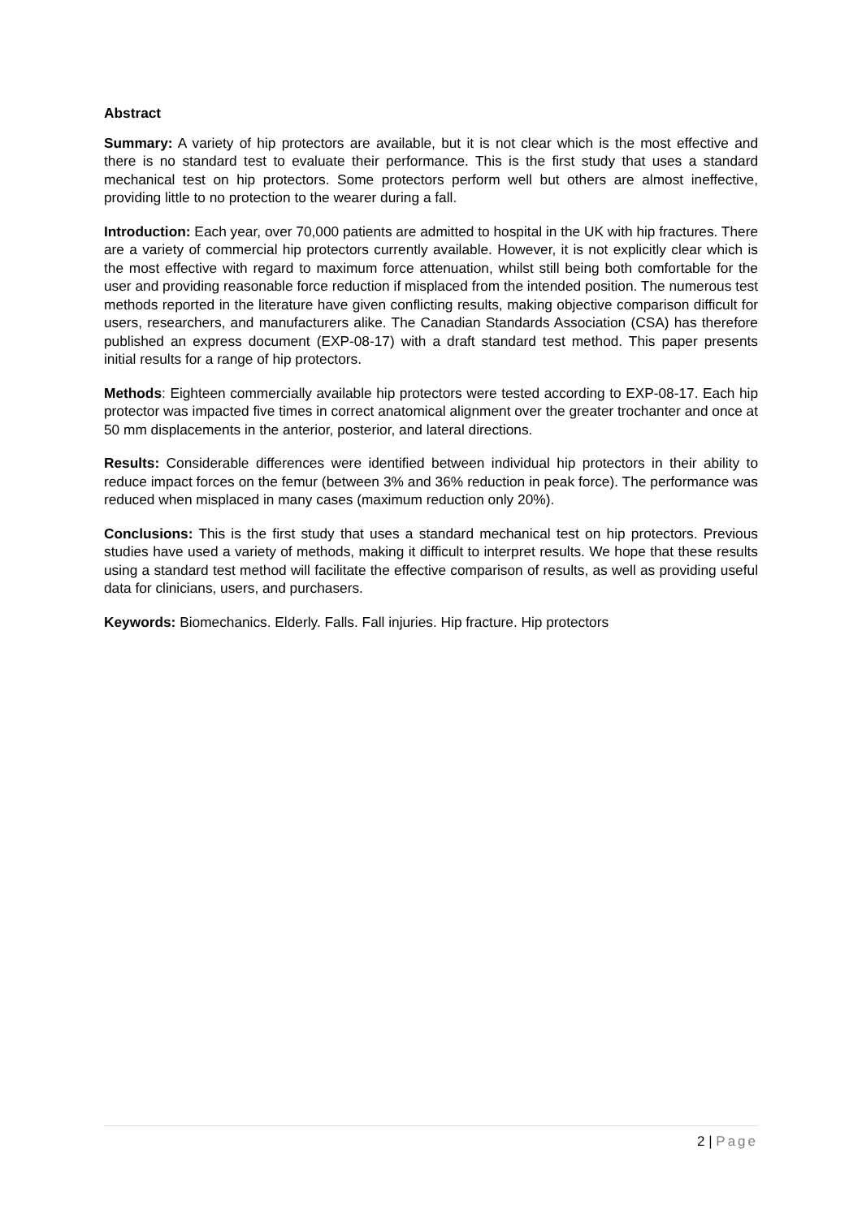Abstract
Summary: A variety of hip protectors are available, but it is not clear which is the most effective and there is no standard test to evaluate their performance. This is the first study that uses a standard mechanical test on hip protectors. Some protectors perform well but others are almost ineffective, providing little to no protection to the wearer during a fall.
Introduction: Each year, over 70,000 patients are admitted to hospital in the UK with hip fractures. There are a variety of commercial hip protectors currently available. However, it is not explicitly clear which is the most effective with regard to maximum force attenuation, whilst still being both comfortable for the user and providing reasonable force reduction if misplaced from the intended position. The numerous test methods reported in the literature have given conflicting results, making objective comparison difficult for users, researchers, and manufacturers alike. The Canadian Standards Association (CSA) has therefore published an express document (EXP-08-17) with a draft standard test method. This paper presents initial results for a range of hip protectors.
Methods: Eighteen commercially available hip protectors were tested according to EXP-08-17. Each hip protector was impacted five times in correct anatomical alignment over the greater trochanter and once at 50 mm displacements in the anterior, posterior, and lateral directions.
Results: Considerable differences were identified between individual hip protectors in their ability to reduce impact forces on the femur (between 3% and 36% reduction in peak force). The performance was reduced when misplaced in many cases (maximum reduction only 20%).
Conclusions: This is the first study that uses a standard mechanical test on hip protectors. Previous studies have used a variety of methods, making it difficult to interpret results. We hope that these results using a standard test method will facilitate the effective comparison of results, as well as providing useful data for clinicians, users, and purchasers.
Keywords: Biomechanics. Elderly. Falls. Fall injuries. Hip fracture. Hip protectors
2 | Page